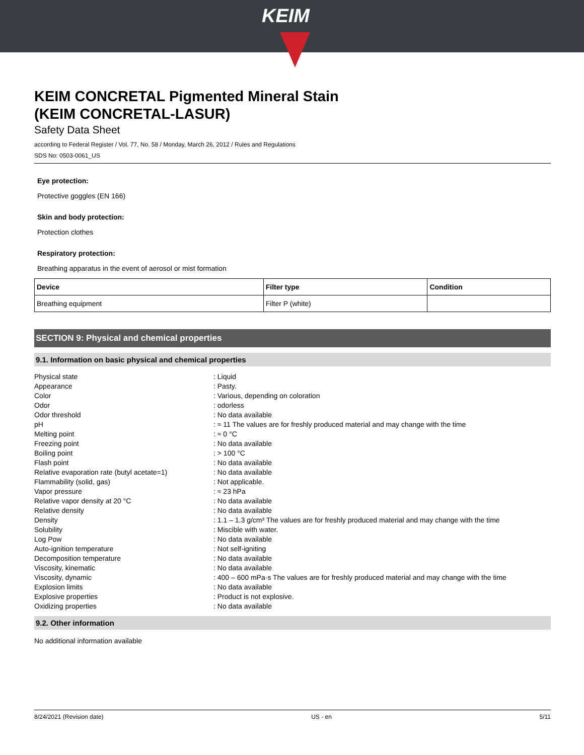KEIM
KEIM CONCRETAL Pigmented Mineral Stain
(KEIM CONCRETAL-LASUR)
Safety Data Sheet
according to Federal Register / Vol. 77, No. 58 / Monday, March 26, 2012 / Rules and Regulations
SDS No: 0503-0061_US
Eye protection:
Protective goggles (EN 166)
Skin and body protection:
Protection clothes
Respiratory protection:
Breathing apparatus in the event of aerosol or mist formation
| Device | Filter type | Condition |
| --- | --- | --- |
| Breathing equipment | Filter P (white) | |
SECTION 9: Physical and chemical properties
9.1. Information on basic physical and chemical properties
| Physical state | : Liquid |
| Appearance | : Pasty. |
| Color | : Various, depending on coloration |
| Odor | : odorless |
| Odor threshold | : No data available |
| pH | : ≈ 11 The values are for freshly produced material and may change with the time |
| Melting point | : ≈ 0 °C |
| Freezing point | : No data available |
| Boiling point | : > 100 °C |
| Flash point | : No data available |
| Relative evaporation rate (butyl acetate=1) | : No data available |
| Flammability (solid, gas) | : Not applicable. |
| Vapor pressure | : ≈ 23 hPa |
| Relative vapor density at 20 °C | : No data available |
| Relative density | : No data available |
| Density | : 1.1 – 1.3 g/cm³ The values are for freshly produced material and may change with the time |
| Solubility | : Miscible with water. |
| Log Pow | : No data available |
| Auto-ignition temperature | : Not self-igniting |
| Decomposition temperature | : No data available |
| Viscosity, kinematic | : No data available |
| Viscosity, dynamic | : 400 – 600 mPa·s The values are for freshly produced material and may change with the time |
| Explosion limits | : No data available |
| Explosive properties | : Product is not explosive. |
| Oxidizing properties | : No data available |
9.2. Other information
No additional information available
8/24/2021 (Revision date) US - en 5/11